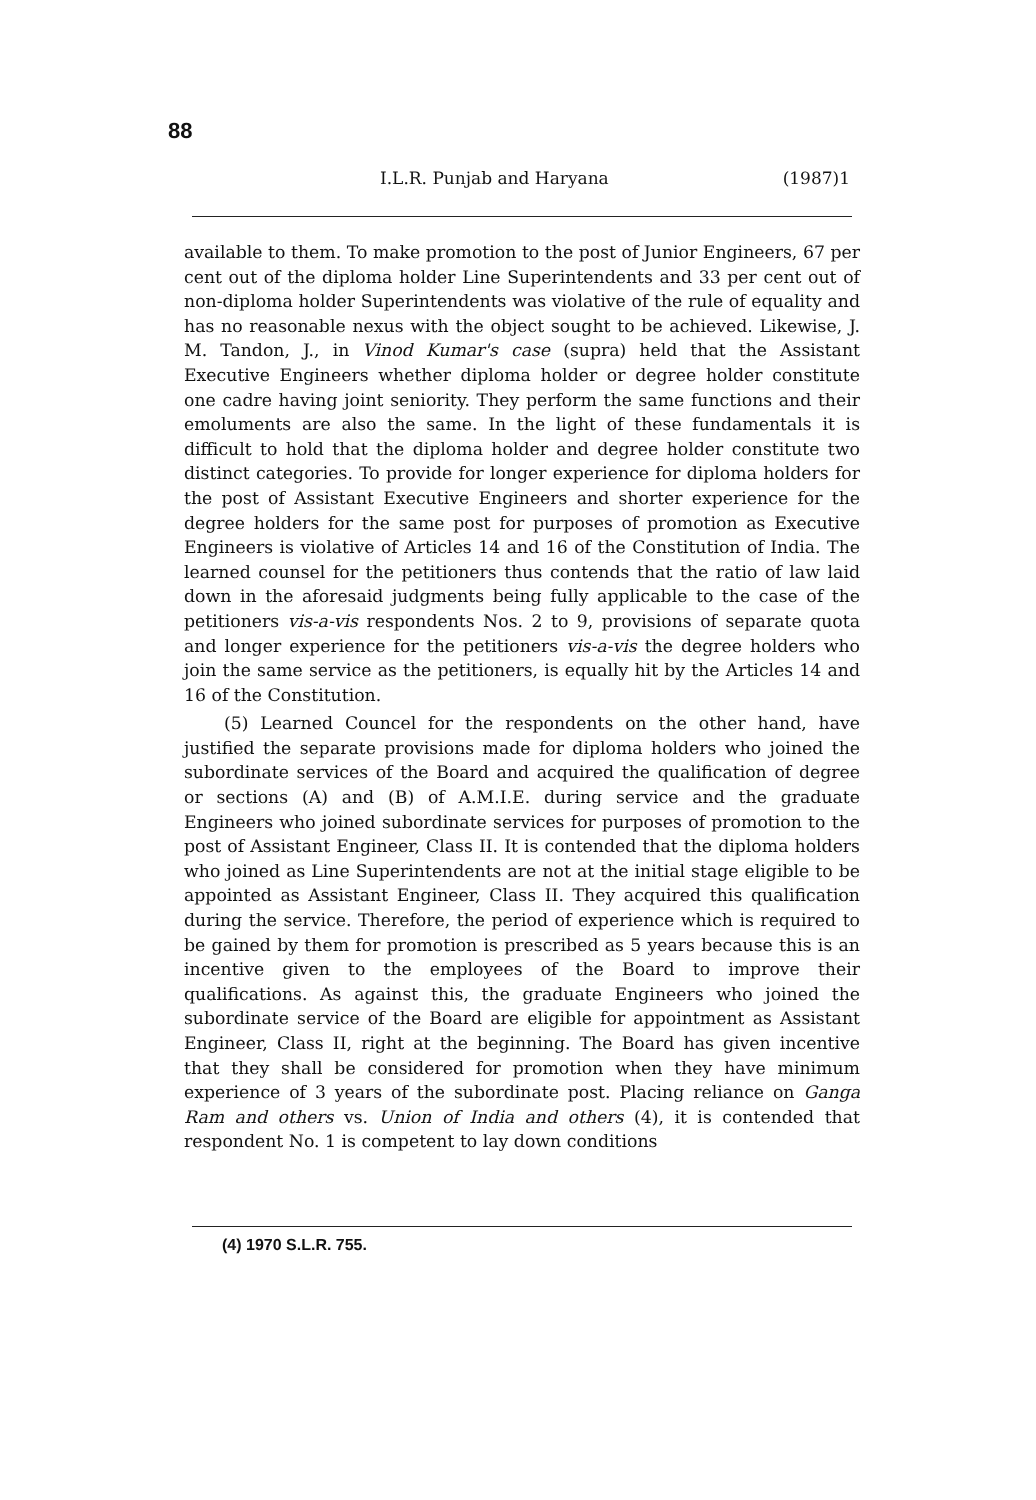88
I.L.R. Punjab and Haryana (1987)1
available to them. To make promotion to the post of Junior Engineers, 67 per cent out of the diploma holder Line Superintendents and 33 per cent out of non-diploma holder Superintendents was violative of the rule of equality and has no reasonable nexus with the object sought to be achieved. Likewise, J. M. Tandon, J., in Vinod Kumar's case (supra) held that the Assistant Executive Engineers whether diploma holder or degree holder constitute one cadre having joint seniority. They perform the same functions and their emoluments are also the same. In the light of these fundamentals it is difficult to hold that the diploma holder and degree holder constitute two distinct categories. To provide for longer experience for diploma holders for the post of Assistant Executive Engineers and shorter experience for the degree holders for the same post for purposes of promotion as Executive Engineers is violative of Articles 14 and 16 of the Constitution of India. The learned counsel for the petitioners thus contends that the ratio of law laid down in the aforesaid judgments being fully applicable to the case of the petitioners vis-a-vis respondents Nos. 2 to 9, provisions of separate quota and longer experience for the petitioners vis-a-vis the degree holders who join the same service as the petitioners, is equally hit by the Articles 14 and 16 of the Constitution.
(5) Learned Councel for the respondents on the other hand, have justified the separate provisions made for diploma holders who joined the subordinate services of the Board and acquired the qualification of degree or sections (A) and (B) of A.M.I.E. during service and the graduate Engineers who joined subordinate services for purposes of promotion to the post of Assistant Engineer, Class II. It is contended that the diploma holders who joined as Line Superintendents are not at the initial stage eligible to be appointed as Assistant Engineer, Class II. They acquired this qualification during the service. Therefore, the period of experience which is required to be gained by them for promotion is prescribed as 5 years because this is an incentive given to the employees of the Board to improve their qualifications. As against this, the graduate Engineers who joined the subordinate service of the Board are eligible for appointment as Assistant Engineer, Class II, right at the beginning. The Board has given incentive that they shall be considered for promotion when they have minimum experience of 3 years of the subordinate post. Placing reliance on Ganga Ram and others vs. Union of India and others (4), it is contended that respondent No. 1 is competent to lay down conditions
(4) 1970 S.L.R. 755.